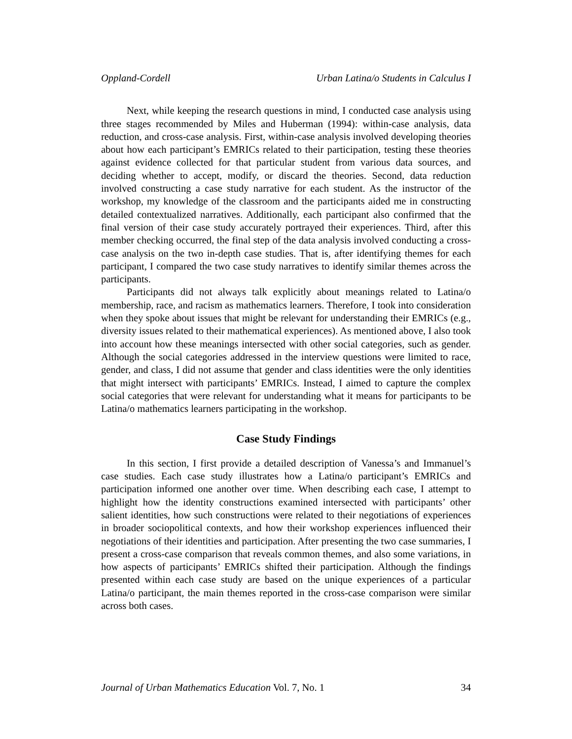Oppland-Cordell Urban Latina/o Students in Calculus I
Next, while keeping the research questions in mind, I conducted case analysis using three stages recommended by Miles and Huberman (1994): within-case analysis, data reduction, and cross-case analysis. First, within-case analysis involved developing theories about how each participant’s EMRICs related to their participation, testing these theories against evidence collected for that particular student from various data sources, and deciding whether to accept, modify, or discard the theories. Second, data reduction involved constructing a case study narrative for each student. As the instructor of the workshop, my knowledge of the classroom and the participants aided me in constructing detailed contextualized narratives. Additionally, each participant also confirmed that the final version of their case study accurately portrayed their experiences. Third, after this member checking occurred, the final step of the data analysis involved conducting a cross-case analysis on the two in-depth case studies. That is, after identifying themes for each participant, I compared the two case study narratives to identify similar themes across the participants.
Participants did not always talk explicitly about meanings related to Latina/o membership, race, and racism as mathematics learners. Therefore, I took into consideration when they spoke about issues that might be relevant for understanding their EMRICs (e.g., diversity issues related to their mathematical experiences). As mentioned above, I also took into account how these meanings intersected with other social categories, such as gender. Although the social categories addressed in the interview questions were limited to race, gender, and class, I did not assume that gender and class identities were the only identities that might intersect with participants’ EMRICs. Instead, I aimed to capture the complex social categories that were relevant for understanding what it means for participants to be Latina/o mathematics learners participating in the workshop.
Case Study Findings
In this section, I first provide a detailed description of Vanessa’s and Immanuel’s case studies. Each case study illustrates how a Latina/o participant’s EMRICs and participation informed one another over time. When describing each case, I attempt to highlight how the identity constructions examined intersected with participants’ other salient identities, how such constructions were related to their negotiations of experiences in broader sociopolitical contexts, and how their workshop experiences influenced their negotiations of their identities and participation. After presenting the two case summaries, I present a cross-case comparison that reveals common themes, and also some variations, in how aspects of participants’ EMRICs shifted their participation. Although the findings presented within each case study are based on the unique experiences of a particular Latina/o participant, the main themes reported in the cross-case comparison were similar across both cases.
Journal of Urban Mathematics Education Vol. 7, No. 1 34